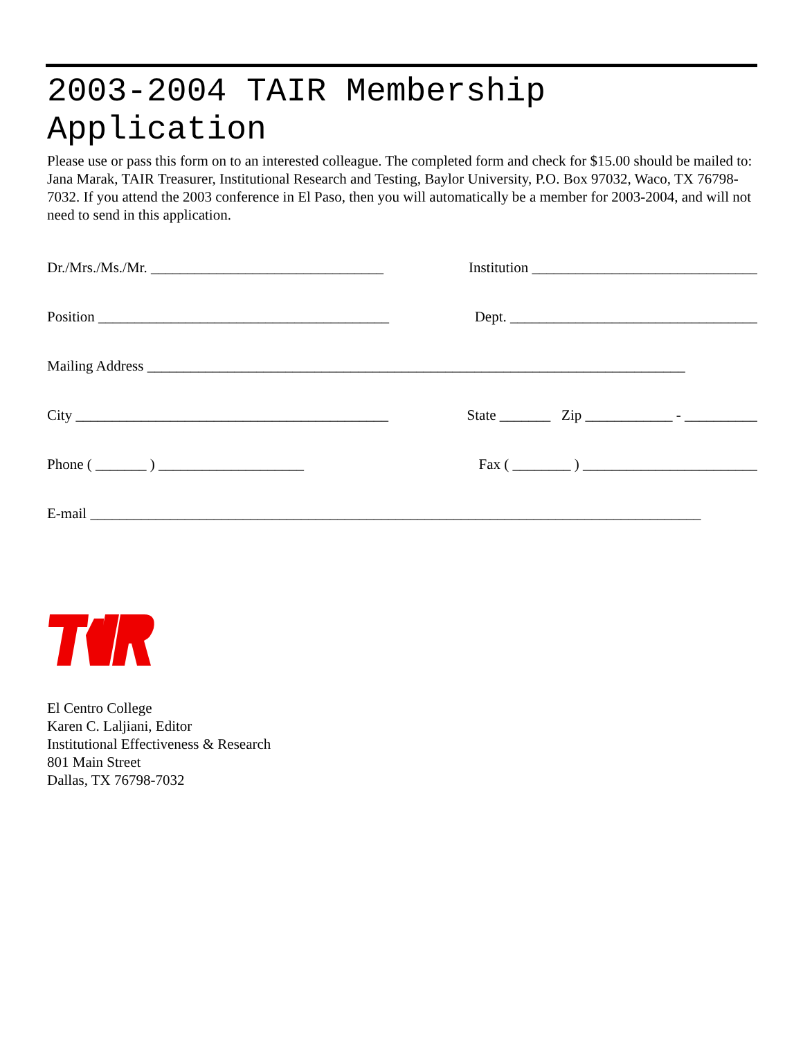2003-2004 TAIR Membership Application
Please use or pass this form on to an interested colleague. The completed form and check for $15.00 should be mailed to: Jana Marak, TAIR Treasurer, Institutional Research and Testing, Baylor University, P.O. Box 97032, Waco, TX 76798-7032. If you attend the 2003 conference in El Paso, then you will automatically be a member for 2003-2004, and will not need to send in this application.
Dr./Mrs./Ms./Mr. ________________________________ Institution _______________________________
Position ________________________________________ Dept. __________________________________
Mailing Address __________________________________________________________________________
City ___________________________________________ State _______ Zip ____________ - __________
Phone ( _______ ) ____________________ Fax ( ________ ) ________________________
E-mail ____________________________________________________________________________________
El Centro College
Karen C. Laljiani, Editor
Institutional Effectiveness & Research
801 Main Street
Dallas, TX 76798-7032